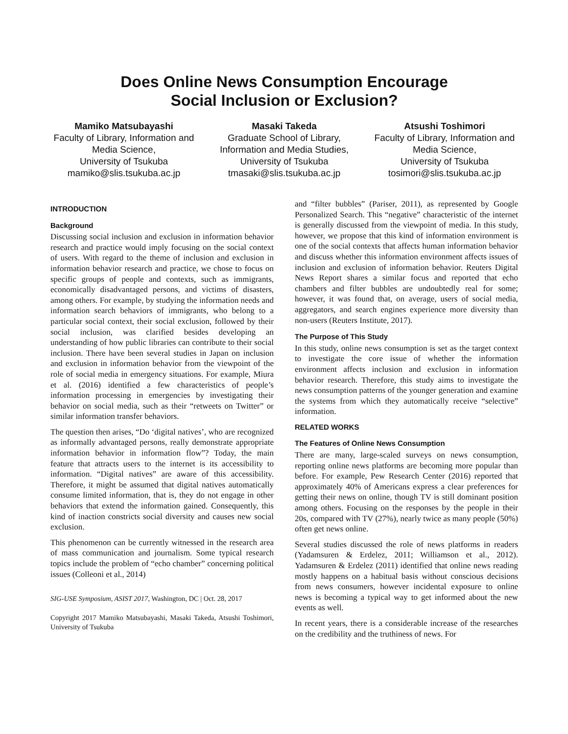Does Online News Consumption Encourage
Social Inclusion or Exclusion?
Mamiko Matsubayashi
Faculty of Library, Information and Media Science,
University of Tsukuba
mamiko@slis.tsukuba.ac.jp
Masaki Takeda
Graduate School of Library, Information and Media Studies,
University of Tsukuba
tmasaki@slis.tsukuba.ac.jp
Atsushi Toshimori
Faculty of Library, Information and Media Science,
University of Tsukuba
tosimori@slis.tsukuba.ac.jp
INTRODUCTION
Background
Discussing social inclusion and exclusion in information behavior research and practice would imply focusing on the social context of users. With regard to the theme of inclusion and exclusion in information behavior research and practice, we chose to focus on specific groups of people and contexts, such as immigrants, economically disadvantaged persons, and victims of disasters, among others. For example, by studying the information needs and information search behaviors of immigrants, who belong to a particular social context, their social exclusion, followed by their social inclusion, was clarified besides developing an understanding of how public libraries can contribute to their social inclusion. There have been several studies in Japan on inclusion and exclusion in information behavior from the viewpoint of the role of social media in emergency situations. For example, Miura et al. (2016) identified a few characteristics of people’s information processing in emergencies by investigating their behavior on social media, such as their “retweets on Twitter” or similar information transfer behaviors.
The question then arises, “Do ‘digital natives’, who are recognized as informally advantaged persons, really demonstrate appropriate information behavior in information flow”? Today, the main feature that attracts users to the internet is its accessibility to information. “Digital natives” are aware of this accessibility. Therefore, it might be assumed that digital natives automatically consume limited information, that is, they do not engage in other behaviors that extend the information gained. Consequently, this kind of inaction constricts social diversity and causes new social exclusion.
This phenomenon can be currently witnessed in the research area of mass communication and journalism. Some typical research topics include the problem of “echo chamber” concerning political issues (Colleoni et al., 2014)
SIG-USE Symposium, ASIST 2017, Washington, DC | Oct. 28, 2017
Copyright 2017 Mamiko Matsubayashi, Masaki Takeda, Atsushi Toshimori, University of Tsukuba
and “filter bubbles” (Pariser, 2011), as represented by Google Personalized Search. This “negative” characteristic of the internet is generally discussed from the viewpoint of media. In this study, however, we propose that this kind of information environment is one of the social contexts that affects human information behavior and discuss whether this information environment affects issues of inclusion and exclusion of information behavior. Reuters Digital News Report shares a similar focus and reported that echo chambers and filter bubbles are undoubtedly real for some; however, it was found that, on average, users of social media, aggregators, and search engines experience more diversity than non-users (Reuters Institute, 2017).
The Purpose of This Study
In this study, online news consumption is set as the target context to investigate the core issue of whether the information environment affects inclusion and exclusion in information behavior research. Therefore, this study aims to investigate the news consumption patterns of the younger generation and examine the systems from which they automatically receive “selective” information.
RELATED WORKS
The Features of Online News Consumption
There are many, large-scaled surveys on news consumption, reporting online news platforms are becoming more popular than before. For example, Pew Research Center (2016) reported that approximately 40% of Americans express a clear preferences for getting their news on online, though TV is still dominant position among others. Focusing on the responses by the people in their 20s, compared with TV (27%), nearly twice as many people (50%) often get news online.
Several studies discussed the role of news platforms in readers (Yadamsuren & Erdelez, 2011; Williamson et al., 2012). Yadamsuren & Erdelez (2011) identified that online news reading mostly happens on a habitual basis without conscious decisions from news consumers, however incidental exposure to online news is becoming a typical way to get informed about the new events as well.
In recent years, there is a considerable increase of the researches on the credibility and the truthiness of news. For